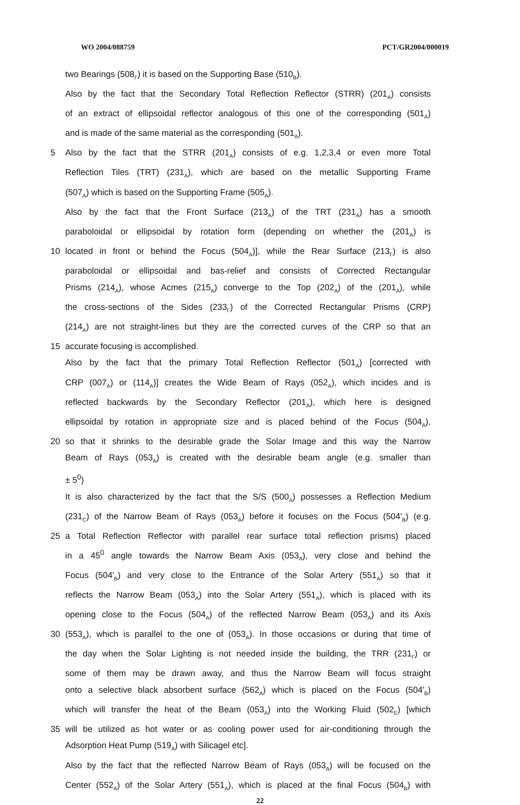WO 2004/088759 PCT/GR2004/000019
two Bearings (508<sub>Γ</sub>) it is based on the Supporting Base (510<sub>B</sub>).
Also by the fact that the Secondary Total Reflection Reflector (STRR) (201<sub>A</sub>) consists
of an extract of ellipsoidal reflector analogous of this one of the corresponding (501<sub>A</sub>)
and is made of the same material as the corresponding (501<sub>A</sub>).
5 Also by the fact that the STRR (201<sub>A</sub>) consists of e.g. 1,2,3,4 or even more Total
Reflection Tiles (TRT) (231<sub>A</sub>), which are based on the metallic Supporting Frame
(507<sub>A</sub>) which is based on the Supporting Frame (505<sub>A</sub>).
Also by the fact that the Front Surface (213<sub>A</sub>) of the TRT (231<sub>A</sub>) has a smooth
paraboloidal or ellipsoidal by rotation form (depending on whether the (201<sub>A</sub>) is
10 located in front or behind the Focus (504<sub>A</sub>)], while the Rear Surface (213<sub>Γ</sub>) is also
paraboloidal or ellipsoidal and bas-relief and consists of Corrected Rectangular
Prisms (214<sub>A</sub>), whose Acmes (215<sub>A</sub>) converge to the Top (202<sub>A</sub>) of the (201<sub>A</sub>), while
the cross-sections of the Sides (233<sub>Γ</sub>) of the Corrected Rectangular Prisms (CRP)
(214<sub>A</sub>) are not straight-lines but they are the corrected curves of the CRP so that an
15 accurate focusing is accomplished.
Also by the fact that the primary Total Reflection Reflector (501<sub>A</sub>) [corrected with
CRP (007<sub>A</sub>) or (114<sub>A</sub>)] creates the Wide Beam of Rays (052<sub>A</sub>), which incides and is
reflected backwards by the Secondary Reflector (201<sub>A</sub>), which here is designed
ellipsoidal by rotation in appropriate size and is placed behind of the Focus (504<sub>A</sub>),
20 so that it shrinks to the desirable grade the Solar Image and this way the Narrow
Beam of Rays (053<sub>A</sub>) is created with the desirable beam angle (e.g. smaller than
± 5<sup>0</sup>)
It is also characterized by the fact that the S/S (500<sub>A</sub>) possesses a Reflection Medium
(231<sub>C</sub>) of the Narrow Beam of Rays (053<sub>A</sub>) before it focuses on the Focus (504'<sub>B</sub>) (e.g.
25 a Total Reflection Reflector with parallel rear surface total reflection prisms) placed
in a 45<sup>0</sup> angle towards the Narrow Beam Axis (053<sub>A</sub>), very close and behind the
Focus (504'<sub>B</sub>) and very close to the Entrance of the Solar Artery (551<sub>A</sub>) so that it
reflects the Narrow Beam (053<sub>A</sub>) into the Solar Artery (551<sub>A</sub>), which is placed with its
opening close to the Focus (504<sub>A</sub>) of the reflected Narrow Beam (053<sub>A</sub>) and its Axis
30 (553<sub>A</sub>), which is parallel to the one of (053<sub>A</sub>). In those occasions or during that time of
the day when the Solar Lighting is not needed inside the building, the TRR (231<sub>Γ</sub>) or
some of them may be drawn away, and thus the Narrow Beam will focus straight
onto a selective black absorbent surface (562<sub>A</sub>) which is placed on the Focus (504'<sub>B</sub>)
which will transfer the heat of the Beam (053<sub>A</sub>) into the Working Fluid (502<sub>E</sub>) [which
35 will be utilized as hot water or as cooling power used for air-conditioning through the
Adsorption Heat Pump (519<sub>A</sub>) with Silicagel etc].
Also by the fact that the reflected Narrow Beam of Rays (053<sub>A</sub>) will be focused on the
Center (552<sub>A</sub>) of the Solar Artery (551<sub>A</sub>), which is placed at the final Focus (504<sub>B</sub>) with
22